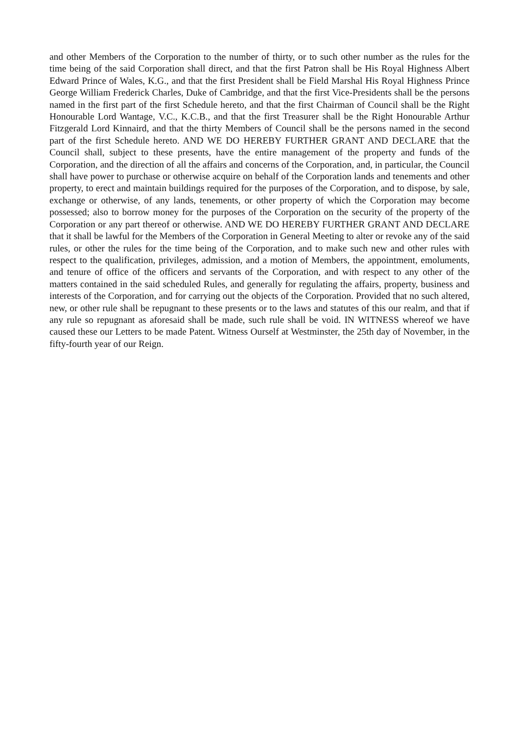and other Members of the Corporation to the number of thirty, or to such other number as the rules for the time being of the said Corporation shall direct, and that the first Patron shall be His Royal Highness Albert Edward Prince of Wales, K.G., and that the first President shall be Field Marshal His Royal Highness Prince George William Frederick Charles, Duke of Cambridge, and that the first Vice-Presidents shall be the persons named in the first part of the first Schedule hereto, and that the first Chairman of Council shall be the Right Honourable Lord Wantage, V.C., K.C.B., and that the first Treasurer shall be the Right Honourable Arthur Fitzgerald Lord Kinnaird, and that the thirty Members of Council shall be the persons named in the second part of the first Schedule hereto. AND WE DO HEREBY FURTHER GRANT AND DECLARE that the Council shall, subject to these presents, have the entire management of the property and funds of the Corporation, and the direction of all the affairs and concerns of the Corporation, and, in particular, the Council shall have power to purchase or otherwise acquire on behalf of the Corporation lands and tenements and other property, to erect and maintain buildings required for the purposes of the Corporation, and to dispose, by sale, exchange or otherwise, of any lands, tenements, or other property of which the Corporation may become possessed; also to borrow money for the purposes of the Corporation on the security of the property of the Corporation or any part thereof or otherwise. AND WE DO HEREBY FURTHER GRANT AND DECLARE that it shall be lawful for the Members of the Corporation in General Meeting to alter or revoke any of the said rules, or other the rules for the time being of the Corporation, and to make such new and other rules with respect to the qualification, privileges, admission, and a motion of Members, the appointment, emoluments, and tenure of office of the officers and servants of the Corporation, and with respect to any other of the matters contained in the said scheduled Rules, and generally for regulating the affairs, property, business and interests of the Corporation, and for carrying out the objects of the Corporation. Provided that no such altered, new, or other rule shall be repugnant to these presents or to the laws and statutes of this our realm, and that if any rule so repugnant as aforesaid shall be made, such rule shall be void. IN WITNESS whereof we have caused these our Letters to be made Patent. Witness Ourself at Westminster, the 25th day of November, in the fifty-fourth year of our Reign.